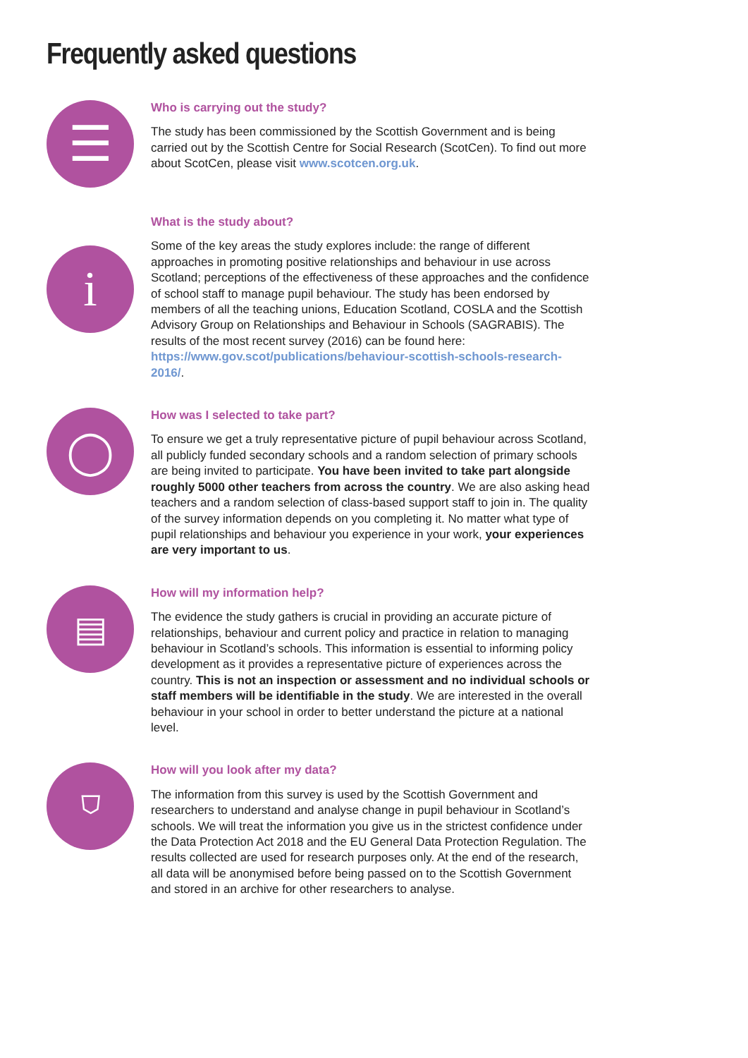Frequently asked questions
☰
Who is carrying out the study?
The study has been commissioned by the Scottish Government and is being carried out by the Scottish Centre for Social Research (ScotCen). To find out more about ScotCen, please visit www.scotcen.org.uk.
i
What is the study about?
Some of the key areas the study explores include: the range of different approaches in promoting positive relationships and behaviour in use across Scotland; perceptions of the effectiveness of these approaches and the confidence of school staff to manage pupil behaviour. The study has been endorsed by members of all the teaching unions, Education Scotland, COSLA and the Scottish Advisory Group on Relationships and Behaviour in Schools (SAGRABIS). The results of the most recent survey (2016) can be found here: https://www.gov.scot/publications/behaviour-scottish-schools-research-2016/.
◯
How was I selected to take part?
To ensure we get a truly representative picture of pupil behaviour across Scotland, all publicly funded secondary schools and a random selection of primary schools are being invited to participate. You have been invited to take part alongside roughly 5000 other teachers from across the country. We are also asking head teachers and a random selection of class-based support staff to join in. The quality of the survey information depends on you completing it. No matter what type of pupil relationships and behaviour you experience in your work, your experiences are very important to us.
▤
How will my information help?
The evidence the study gathers is crucial in providing an accurate picture of relationships, behaviour and current policy and practice in relation to managing behaviour in Scotland’s schools. This information is essential to informing policy development as it provides a representative picture of experiences across the country. This is not an inspection or assessment and no individual schools or staff members will be identifiable in the study. We are interested in the overall behaviour in your school in order to better understand the picture at a national level.
⛉
How will you look after my data?
The information from this survey is used by the Scottish Government and researchers to understand and analyse change in pupil behaviour in Scotland’s schools. We will treat the information you give us in the strictest confidence under the Data Protection Act 2018 and the EU General Data Protection Regulation. The results collected are used for research purposes only. At the end of the research, all data will be anonymised before being passed on to the Scottish Government and stored in an archive for other researchers to analyse.